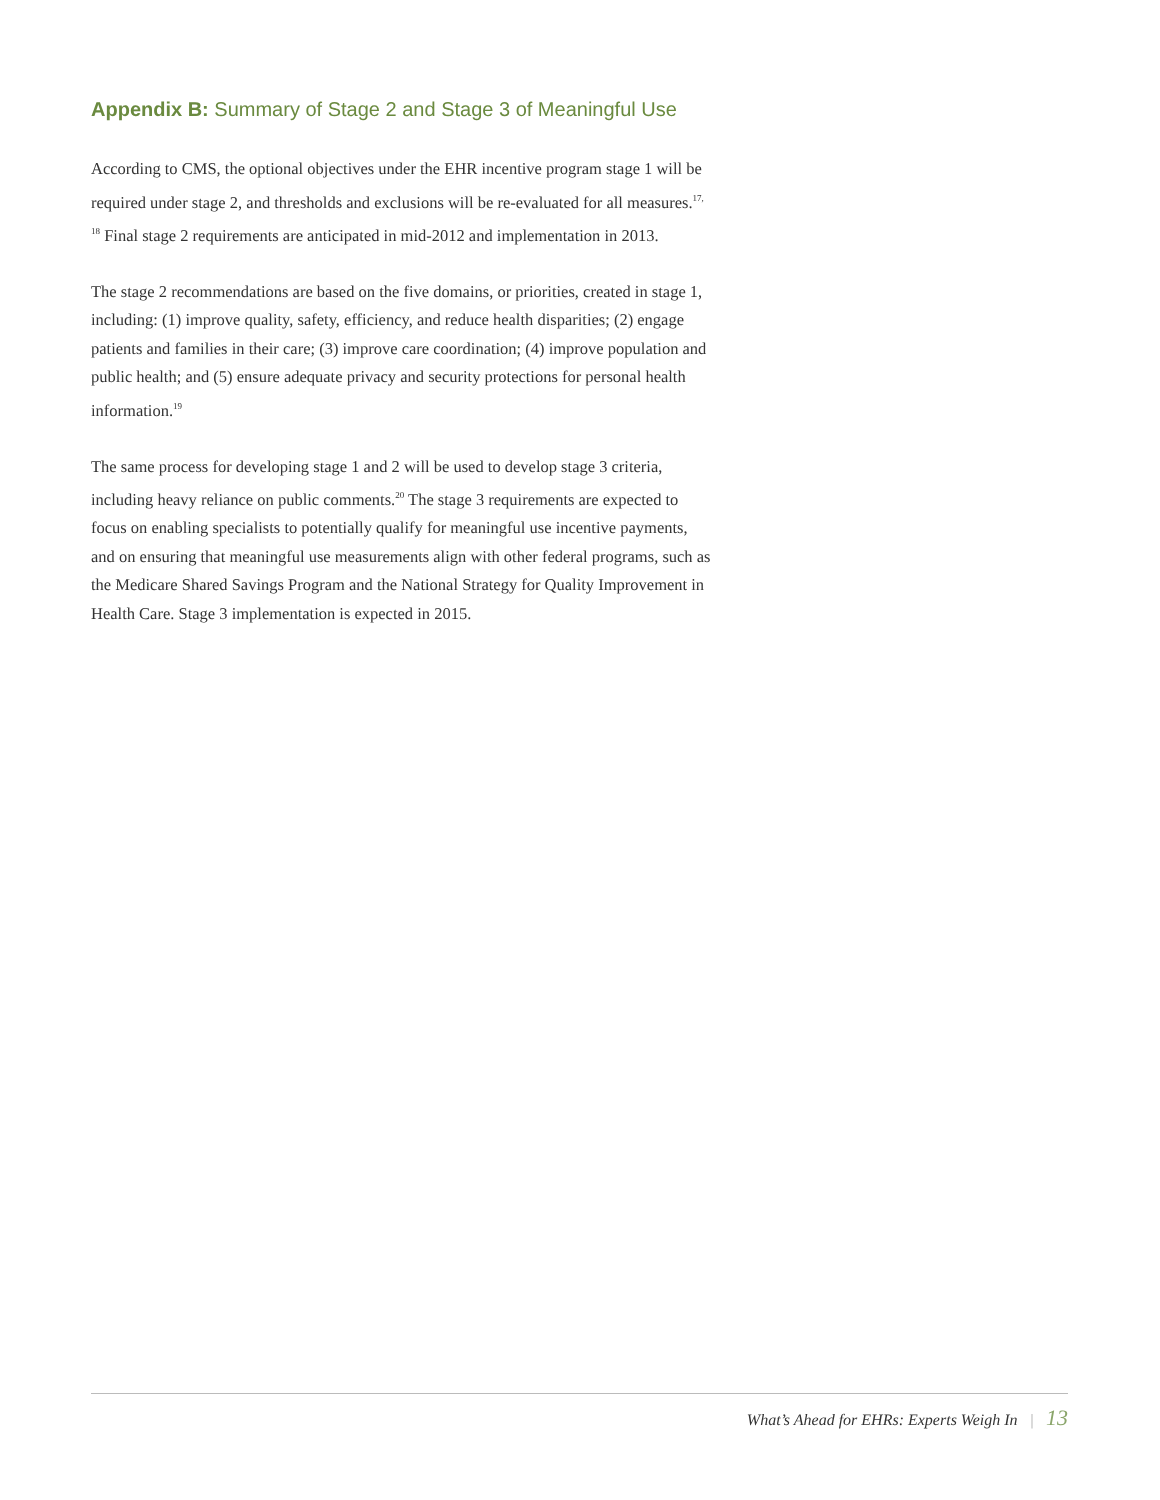Appendix B: Summary of Stage 2 and Stage 3 of Meaningful Use
According to CMS, the optional objectives under the EHR incentive program stage 1 will be required under stage 2, and thresholds and exclusions will be re-evaluated for all measures.<sup>17, 18</sup> Final stage 2 requirements are anticipated in mid-2012 and implementation in 2013.
The stage 2 recommendations are based on the five domains, or priorities, created in stage 1, including: (1) improve quality, safety, efficiency, and reduce health disparities; (2) engage patients and families in their care; (3) improve care coordination; (4) improve population and public health; and (5) ensure adequate privacy and security protections for personal health information.<sup>19</sup>
The same process for developing stage 1 and 2 will be used to develop stage 3 criteria, including heavy reliance on public comments.<sup>20</sup> The stage 3 requirements are expected to focus on enabling specialists to potentially qualify for meaningful use incentive payments, and on ensuring that meaningful use measurements align with other federal programs, such as the Medicare Shared Savings Program and the National Strategy for Quality Improvement in Health Care. Stage 3 implementation is expected in 2015.
What’s Ahead for EHRs: Experts Weigh In | 13